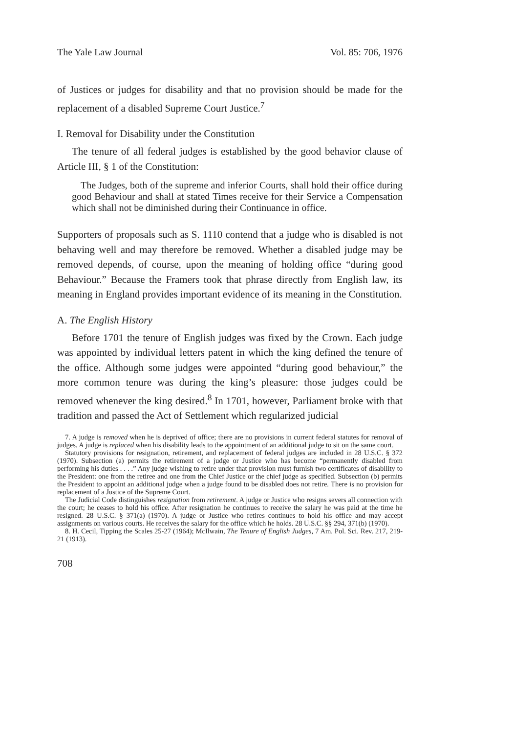The Yale Law Journal Vol. 85: 706, 1976
of Justices or judges for disability and that no provision should be made for the replacement of a disabled Supreme Court Justice.<sup>7</sup>
I. Removal for Disability under the Constitution
The tenure of all federal judges is established by the good behavior clause of Article III, § 1 of the Constitution:
The Judges, both of the supreme and inferior Courts, shall hold their office during good Behaviour and shall at stated Times receive for their Service a Compensation which shall not be diminished during their Continuance in office.
Supporters of proposals such as S. 1110 contend that a judge who is disabled is not behaving well and may therefore be removed. Whether a disabled judge may be removed depends, of course, upon the meaning of holding office “during good Behaviour.” Because the Framers took that phrase directly from English law, its meaning in England provides important evidence of its meaning in the Constitution.
A. The English History
Before 1701 the tenure of English judges was fixed by the Crown. Each judge was appointed by individual letters patent in which the king defined the tenure of the office. Although some judges were appointed “during good behaviour,” the more common tenure was during the king’s pleasure: those judges could be removed whenever the king desired.<sup>8</sup> In 1701, however, Parliament broke with that tradition and passed the Act of Settlement which regularized judicial
7. A judge is removed when he is deprived of office; there are no provisions in current federal statutes for removal of judges. A judge is replaced when his disability leads to the appointment of an additional judge to sit on the same court.
Statutory provisions for resignation, retirement, and replacement of federal judges are included in 28 U.S.C. § 372 (1970). Subsection (a) permits the retirement of a judge or Justice who has become “permanently disabled from performing his duties . . . .” Any judge wishing to retire under that provision must furnish two certificates of disability to the President: one from the retiree and one from the Chief Justice or the chief judge as specified. Subsection (b) permits the President to appoint an additional judge when a judge found to be disabled does not retire. There is no provision for replacement of a Justice of the Supreme Court.
The Judicial Code distinguishes resignation from retirement. A judge or Justice who resigns severs all connection with the court; he ceases to hold his office. After resignation he continues to receive the salary he was paid at the time he resigned. 28 U.S.C. § 371(a) (1970). A judge or Justice who retires continues to hold his office and may accept assignments on various courts. He receives the salary for the office which he holds. 28 U.S.C. §§ 294, 371(b) (1970).
8. H. Cecil, Tipping the Scales 25-27 (1964); McIlwain, The Tenure of English Judges, 7 Am. Pol. Sci. Rev. 217, 219-21 (1913).
708